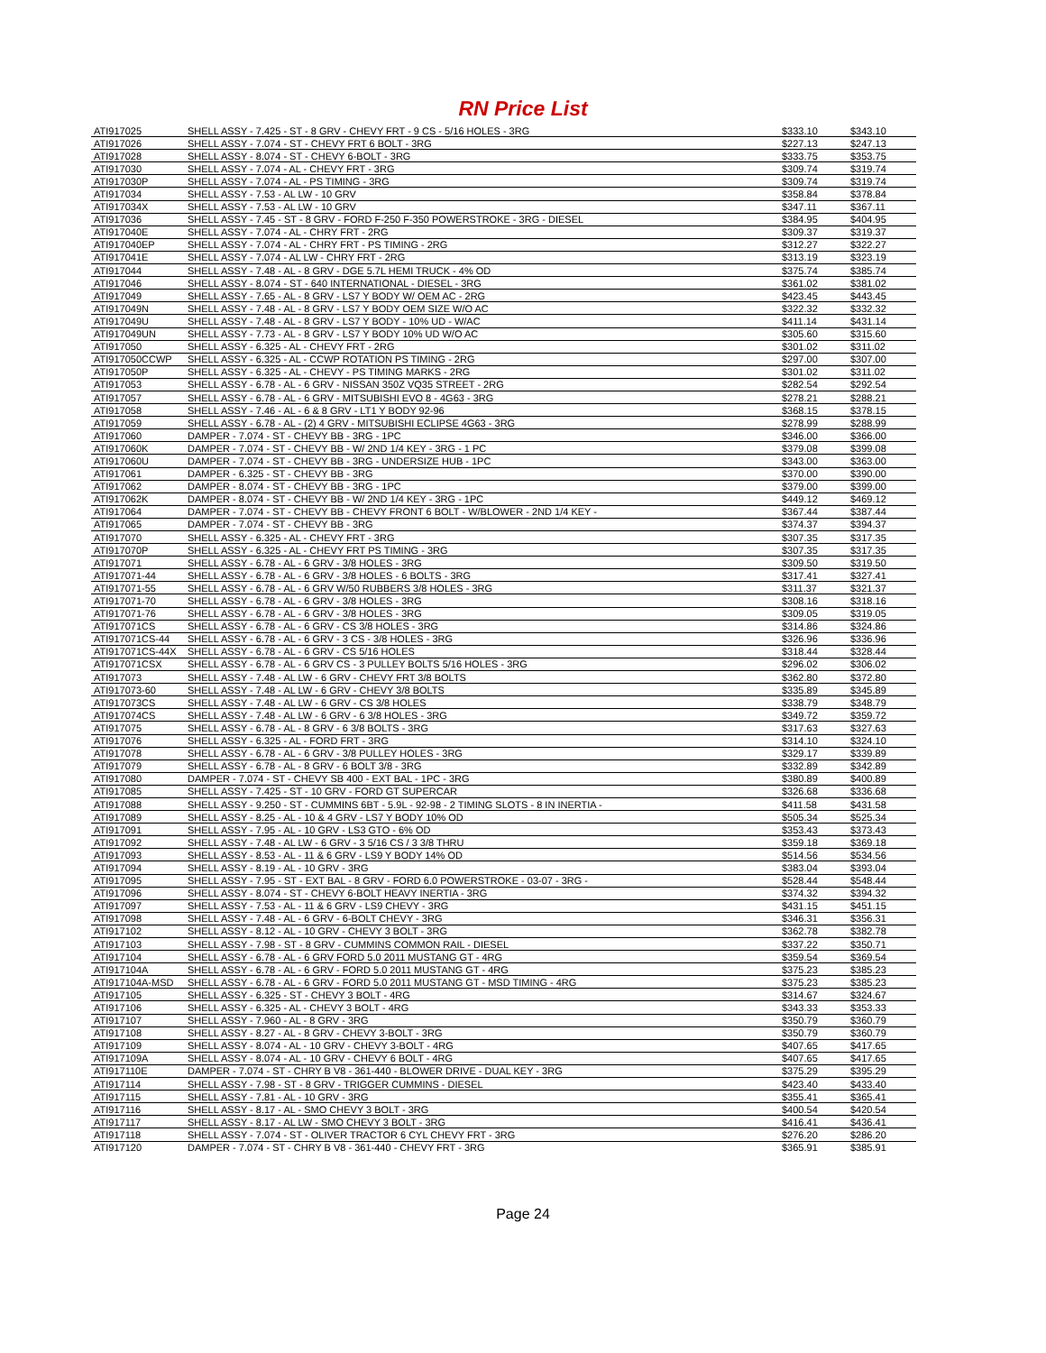RN Price List
| ATI917025 | SHELL ASSY - 7.425 - ST - 8 GRV - CHEVY FRT - 9 CS - 5/16 HOLES - 3RG | $333.10 | $343.10 |
| ATI917026 | SHELL ASSY - 7.074 - ST - CHEVY FRT 6 BOLT - 3RG | $227.13 | $247.13 |
| ATI917028 | SHELL ASSY - 8.074 - ST - CHEVY 6-BOLT - 3RG | $333.75 | $353.75 |
| ATI917030 | SHELL ASSY - 7.074 - AL - CHEVY FRT - 3RG | $309.74 | $319.74 |
| ATI917030P | SHELL ASSY - 7.074 - AL - PS TIMING - 3RG | $309.74 | $319.74 |
| ATI917034 | SHELL ASSY - 7.53 - AL LW - 10 GRV | $358.84 | $378.84 |
| ATI917034X | SHELL ASSY - 7.53 - AL LW - 10 GRV | $347.11 | $367.11 |
| ATI917036 | SHELL ASSY - 7.45 - ST - 8 GRV - FORD F-250 F-350 POWERSTROKE - 3RG - DIESEL | $384.95 | $404.95 |
| ATI917040E | SHELL ASSY - 7.074 - AL - CHRY FRT - 2RG | $309.37 | $319.37 |
| ATI917040EP | SHELL ASSY - 7.074 - AL - CHRY FRT - PS TIMING - 2RG | $312.27 | $322.27 |
| ATI917041E | SHELL ASSY - 7.074 - AL LW - CHRY FRT - 2RG | $313.19 | $323.19 |
| ATI917044 | SHELL ASSY - 7.48 - AL - 8 GRV - DGE 5.7L HEMI TRUCK - 4% OD | $375.74 | $385.74 |
| ATI917046 | SHELL ASSY - 8.074 - ST - 640 INTERNATIONAL - DIESEL - 3RG | $361.02 | $381.02 |
| ATI917049 | SHELL ASSY - 7.65 - AL - 8 GRV - LS7 Y BODY W/ OEM AC - 2RG | $423.45 | $443.45 |
| ATI917049N | SHELL ASSY - 7.48 - AL - 8 GRV - LS7 Y BODY OEM SIZE W/O AC | $322.32 | $332.32 |
| ATI917049U | SHELL ASSY - 7.48 - AL - 8 GRV - LS7 Y BODY - 10% UD - W/AC | $411.14 | $431.14 |
| ATI917049UN | SHELL ASSY - 7.73 - AL - 8 GRV - LS7 Y BODY 10% UD W/O AC | $305.60 | $315.60 |
| ATI917050 | SHELL ASSY - 6.325 - AL - CHEVY FRT - 2RG | $301.02 | $311.02 |
| ATI917050CCWP | SHELL ASSY - 6.325 - AL - CCWP ROTATION PS TIMING - 2RG | $297.00 | $307.00 |
| ATI917050P | SHELL ASSY - 6.325 - AL - CHEVY - PS TIMING MARKS - 2RG | $301.02 | $311.02 |
| ATI917053 | SHELL ASSY - 6.78 - AL - 6 GRV - NISSAN 350Z VQ35 STREET - 2RG | $282.54 | $292.54 |
| ATI917057 | SHELL ASSY - 6.78 - AL - 6 GRV - MITSUBISHI EVO 8 - 4G63 - 3RG | $278.21 | $288.21 |
| ATI917058 | SHELL ASSY - 7.46 - AL - 6 & 8 GRV - LT1 Y BODY 92-96 | $368.15 | $378.15 |
| ATI917059 | SHELL ASSY - 6.78 - AL - (2) 4 GRV - MITSUBISHI ECLIPSE 4G63 - 3RG | $278.99 | $288.99 |
| ATI917060 | DAMPER - 7.074 - ST - CHEVY BB - 3RG - 1PC | $346.00 | $366.00 |
| ATI917060K | DAMPER - 7.074 - ST - CHEVY BB - W/ 2ND 1/4 KEY - 3RG - 1 PC | $379.08 | $399.08 |
| ATI917060U | DAMPER - 7.074 - ST - CHEVY BB - 3RG - UNDERSIZE HUB - 1PC | $343.00 | $363.00 |
| ATI917061 | DAMPER - 6.325 - ST - CHEVY BB - 3RG | $370.00 | $390.00 |
| ATI917062 | DAMPER - 8.074 - ST - CHEVY BB - 3RG - 1PC | $379.00 | $399.00 |
| ATI917062K | DAMPER - 8.074 - ST - CHEVY BB - W/ 2ND 1/4 KEY - 3RG - 1PC | $449.12 | $469.12 |
| ATI917064 | DAMPER - 7.074 - ST - CHEVY BB - CHEVY FRONT 6 BOLT - W/BLOWER - 2ND 1/4 KEY - | $367.44 | $387.44 |
| ATI917065 | DAMPER - 7.074 - ST - CHEVY BB - 3RG | $374.37 | $394.37 |
| ATI917070 | SHELL ASSY - 6.325 - AL - CHEVY FRT - 3RG | $307.35 | $317.35 |
| ATI917070P | SHELL ASSY - 6.325 - AL - CHEVY FRT PS TIMING - 3RG | $307.35 | $317.35 |
| ATI917071 | SHELL ASSY - 6.78 - AL - 6 GRV - 3/8 HOLES - 3RG | $309.50 | $319.50 |
| ATI917071-44 | SHELL ASSY - 6.78 - AL - 6 GRV - 3/8 HOLES - 6 BOLTS - 3RG | $317.41 | $327.41 |
| ATI917071-55 | SHELL ASSY - 6.78 - AL - 6 GRV W/50 RUBBERS 3/8 HOLES - 3RG | $311.37 | $321.37 |
| ATI917071-70 | SHELL ASSY - 6.78 - AL - 6 GRV - 3/8 HOLES - 3RG | $308.16 | $318.16 |
| ATI917071-76 | SHELL ASSY - 6.78 - AL - 6 GRV - 3/8 HOLES - 3RG | $309.05 | $319.05 |
| ATI917071CS | SHELL ASSY - 6.78 - AL - 6 GRV - CS 3/8 HOLES - 3RG | $314.86 | $324.86 |
| ATI917071CS-44 | SHELL ASSY - 6.78 - AL - 6 GRV - 3 CS - 3/8 HOLES - 3RG | $326.96 | $336.96 |
| ATI917071CS-44X | SHELL ASSY - 6.78 - AL - 6 GRV - CS 5/16 HOLES | $318.44 | $328.44 |
| ATI917071CSX | SHELL ASSY - 6.78 - AL - 6 GRV CS - 3 PULLEY BOLTS 5/16 HOLES - 3RG | $296.02 | $306.02 |
| ATI917073 | SHELL ASSY - 7.48 - AL LW - 6 GRV - CHEVY FRT 3/8 BOLTS | $362.80 | $372.80 |
| ATI917073-60 | SHELL ASSY - 7.48 - AL LW - 6 GRV - CHEVY 3/8 BOLTS | $335.89 | $345.89 |
| ATI917073CS | SHELL ASSY - 7.48 - AL LW - 6 GRV - CS 3/8 HOLES | $338.79 | $348.79 |
| ATI917074CS | SHELL ASSY - 7.48 - AL LW - 6 GRV - 6 3/8 HOLES - 3RG | $349.72 | $359.72 |
| ATI917075 | SHELL ASSY - 6.78 - AL - 8 GRV - 6 3/8 BOLTS - 3RG | $317.63 | $327.63 |
| ATI917076 | SHELL ASSY - 6.325 - AL - FORD FRT - 3RG | $314.10 | $324.10 |
| ATI917078 | SHELL ASSY - 6.78 - AL - 6 GRV - 3/8 PULLEY HOLES - 3RG | $329.17 | $339.89 |
| ATI917079 | SHELL ASSY - 6.78 - AL - 8 GRV - 6 BOLT 3/8 - 3RG | $332.89 | $342.89 |
| ATI917080 | DAMPER - 7.074 - ST - CHEVY SB 400 - EXT BAL - 1PC - 3RG | $380.89 | $400.89 |
| ATI917085 | SHELL ASSY - 7.425 - ST - 10 GRV - FORD GT SUPERCAR | $326.68 | $336.68 |
| ATI917088 | SHELL ASSY - 9.250 - ST - CUMMINS 6BT - 5.9L - 92-98 - 2 TIMING SLOTS - 8 IN INERTIA - | $411.58 | $431.58 |
| ATI917089 | SHELL ASSY - 8.25 - AL - 10 & 4 GRV - LS7 Y BODY 10% OD | $505.34 | $525.34 |
| ATI917091 | SHELL ASSY - 7.95 - AL - 10 GRV - LS3 GTO - 6% OD | $353.43 | $373.43 |
| ATI917092 | SHELL ASSY - 7.48 - AL LW - 6 GRV - 3 5/16 CS / 3 3/8 THRU | $359.18 | $369.18 |
| ATI917093 | SHELL ASSY - 8.53 - AL - 11 & 6 GRV - LS9 Y BODY 14% OD | $514.56 | $534.56 |
| ATI917094 | SHELL ASSY - 8.19 - AL - 10 GRV - 3RG | $383.04 | $393.04 |
| ATI917095 | SHELL ASSY - 7.95 - ST - EXT BAL - 8 GRV - FORD 6.0 POWERSTROKE - 03-07 - 3RG - | $528.44 | $548.44 |
| ATI917096 | SHELL ASSY - 8.074 - ST - CHEVY 6-BOLT HEAVY INERTIA - 3RG | $374.32 | $394.32 |
| ATI917097 | SHELL ASSY - 7.53 - AL - 11 & 6 GRV - LS9 CHEVY - 3RG | $431.15 | $451.15 |
| ATI917098 | SHELL ASSY - 7.48 - AL - 6 GRV - 6-BOLT CHEVY - 3RG | $346.31 | $356.31 |
| ATI917102 | SHELL ASSY - 8.12 - AL - 10 GRV - CHEVY 3 BOLT - 3RG | $362.78 | $382.78 |
| ATI917103 | SHELL ASSY - 7.98 - ST - 8 GRV - CUMMINS COMMON RAIL - DIESEL | $337.22 | $350.71 |
| ATI917104 | SHELL ASSY - 6.78 - AL - 6 GRV FORD 5.0 2011 MUSTANG GT - 4RG | $359.54 | $369.54 |
| ATI917104A | SHELL ASSY - 6.78 - AL - 6 GRV - FORD 5.0 2011 MUSTANG GT - 4RG | $375.23 | $385.23 |
| ATI917104A-MSD | SHELL ASSY - 6.78 - AL - 6 GRV - FORD 5.0 2011 MUSTANG GT - MSD TIMING - 4RG | $375.23 | $385.23 |
| ATI917105 | SHELL ASSY - 6.325 - ST - CHEVY 3 BOLT - 4RG | $314.67 | $324.67 |
| ATI917106 | SHELL ASSY - 6.325 - AL - CHEVY 3 BOLT - 4RG | $343.33 | $353.33 |
| ATI917107 | SHELL ASSY - 7.960 - AL - 8 GRV - 3RG | $350.79 | $360.79 |
| ATI917108 | SHELL ASSY - 8.27 - AL - 8 GRV - CHEVY 3-BOLT - 3RG | $350.79 | $360.79 |
| ATI917109 | SHELL ASSY - 8.074 - AL - 10 GRV - CHEVY 3-BOLT - 4RG | $407.65 | $417.65 |
| ATI917109A | SHELL ASSY - 8.074 - AL - 10 GRV - CHEVY 6 BOLT - 4RG | $407.65 | $417.65 |
| ATI917110E | DAMPER - 7.074 - ST - CHRY B V8 - 361-440 - BLOWER DRIVE - DUAL KEY - 3RG | $375.29 | $395.29 |
| ATI917114 | SHELL ASSY - 7.98 - ST - 8 GRV - TRIGGER CUMMINS - DIESEL | $423.40 | $433.40 |
| ATI917115 | SHELL ASSY - 7.81 - AL - 10 GRV - 3RG | $355.41 | $365.41 |
| ATI917116 | SHELL ASSY - 8.17 - AL - SMO CHEVY 3 BOLT - 3RG | $400.54 | $420.54 |
| ATI917117 | SHELL ASSY - 8.17 - AL LW - SMO CHEVY 3 BOLT - 3RG | $416.41 | $436.41 |
| ATI917118 | SHELL ASSY - 7.074 - ST - OLIVER TRACTOR 6 CYL CHEVY FRT - 3RG | $276.20 | $286.20 |
| ATI917120 | DAMPER - 7.074 - ST - CHRY B V8 - 361-440 - CHEVY FRT - 3RG | $365.91 | $385.91 |
Page 24